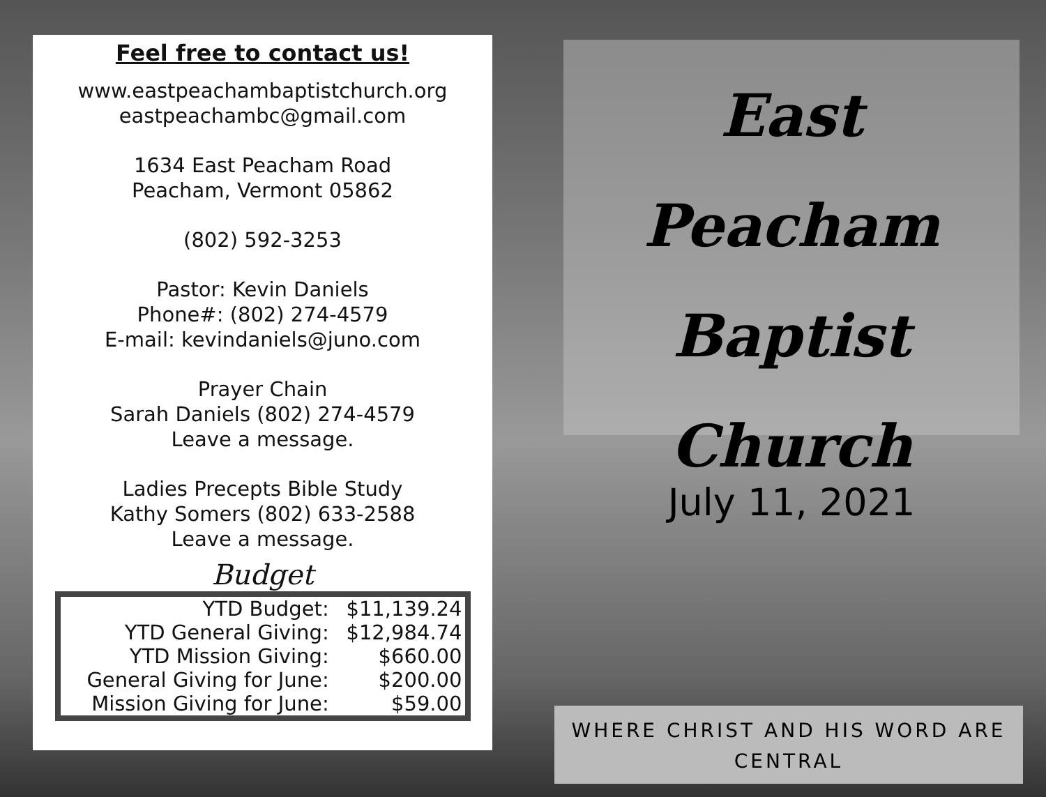Feel free to contact us!
www.eastpeachambaptistchurch.org
eastpeachambc@gmail.com
1634 East Peacham Road
Peacham, Vermont 05862
(802) 592-3253
Pastor: Kevin Daniels
Phone#: (802) 274-4579
E-mail: kevindaniels@juno.com
Prayer Chain
Sarah Daniels (802) 274-4579
Leave a message.
Ladies Precepts Bible Study
Kathy Somers (802) 633-2588
Leave a message.
Budget
| YTD Budget: | $11,139.24 |
| YTD General Giving: | $12,984.74 |
| YTD Mission Giving: | $660.00 |
| General Giving for June: | $200.00 |
| Mission Giving for June: | $59.00 |
East Peacham
Baptist
Church
July 11, 2021
WHERE CHRIST AND HIS WORD ARE
CENTRAL